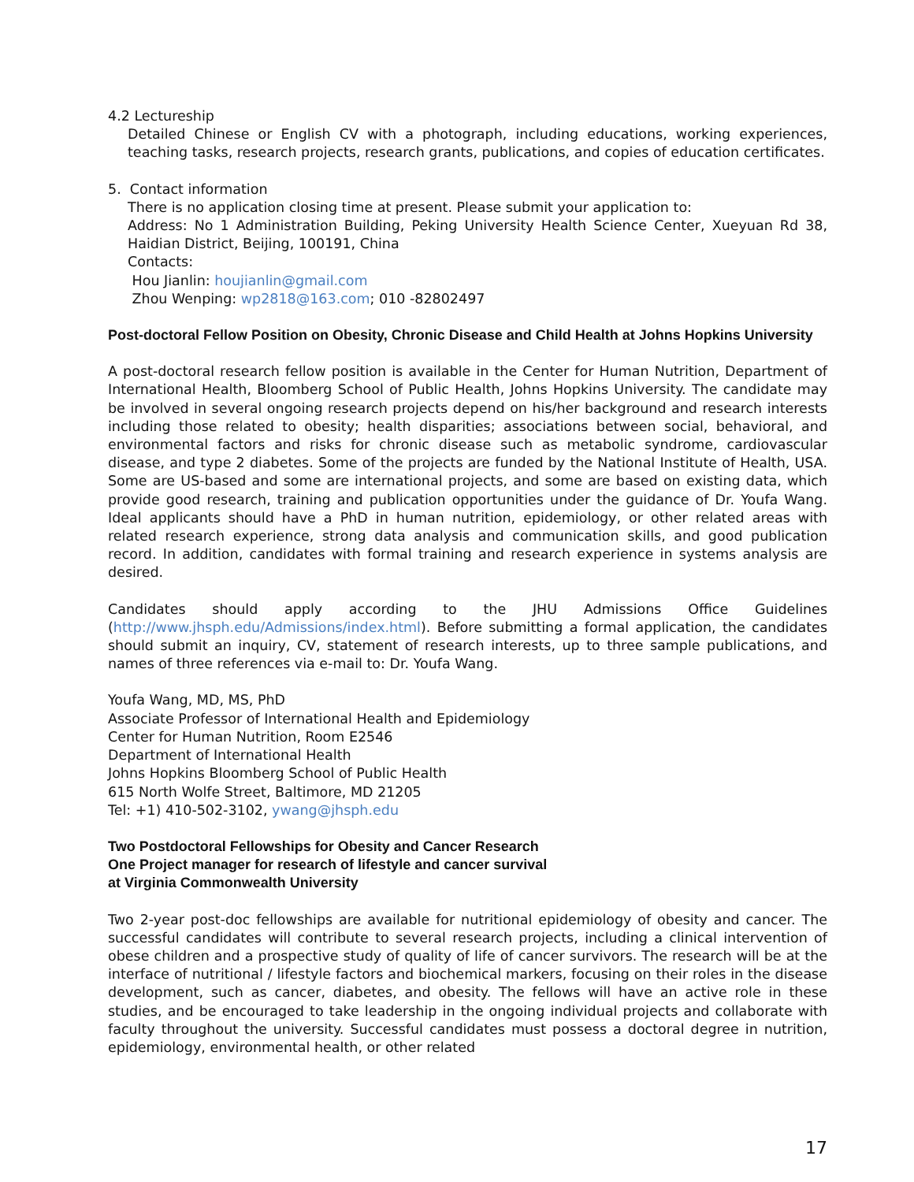4.2 Lectureship
Detailed Chinese or English CV with a photograph, including educations, working experiences, teaching tasks, research projects, research grants, publications, and copies of education certificates.
5. Contact information
There is no application closing time at present. Please submit your application to:
Address: No 1 Administration Building, Peking University Health Science Center, Xueyuan Rd 38, Haidian District, Beijing, 100191, China
Contacts:
Hou Jianlin: houjianlin@gmail.com
Zhou Wenping: wp2818@163.com; 010 -82802497
Post-doctoral Fellow Position on Obesity, Chronic Disease and Child Health at Johns Hopkins University
A post-doctoral research fellow position is available in the Center for Human Nutrition, Department of International Health, Bloomberg School of Public Health, Johns Hopkins University. The candidate may be involved in several ongoing research projects depend on his/her background and research interests including those related to obesity; health disparities; associations between social, behavioral, and environmental factors and risks for chronic disease such as metabolic syndrome, cardiovascular disease, and type 2 diabetes. Some of the projects are funded by the National Institute of Health, USA. Some are US-based and some are international projects, and some are based on existing data, which provide good research, training and publication opportunities under the guidance of Dr. Youfa Wang. Ideal applicants should have a PhD in human nutrition, epidemiology, or other related areas with related research experience, strong data analysis and communication skills, and good publication record. In addition, candidates with formal training and research experience in systems analysis are desired.
Candidates should apply according to the JHU Admissions Office Guidelines (http://www.jhsph.edu/Admissions/index.html). Before submitting a formal application, the candidates should submit an inquiry, CV, statement of research interests, up to three sample publications, and names of three references via e-mail to: Dr. Youfa Wang.
Youfa Wang, MD, MS, PhD
Associate Professor of International Health and Epidemiology
Center for Human Nutrition, Room E2546
Department of International Health
Johns Hopkins Bloomberg School of Public Health
615 North Wolfe Street, Baltimore, MD 21205
Tel: +1) 410-502-3102, ywang@jhsph.edu
Two Postdoctoral Fellowships for Obesity and Cancer Research
One Project manager for research of lifestyle and cancer survival
at Virginia Commonwealth University
Two 2-year post-doc fellowships are available for nutritional epidemiology of obesity and cancer. The successful candidates will contribute to several research projects, including a clinical intervention of obese children and a prospective study of quality of life of cancer survivors. The research will be at the interface of nutritional / lifestyle factors and biochemical markers, focusing on their roles in the disease development, such as cancer, diabetes, and obesity. The fellows will have an active role in these studies, and be encouraged to take leadership in the ongoing individual projects and collaborate with faculty throughout the university. Successful candidates must possess a doctoral degree in nutrition, epidemiology, environmental health, or other related
17